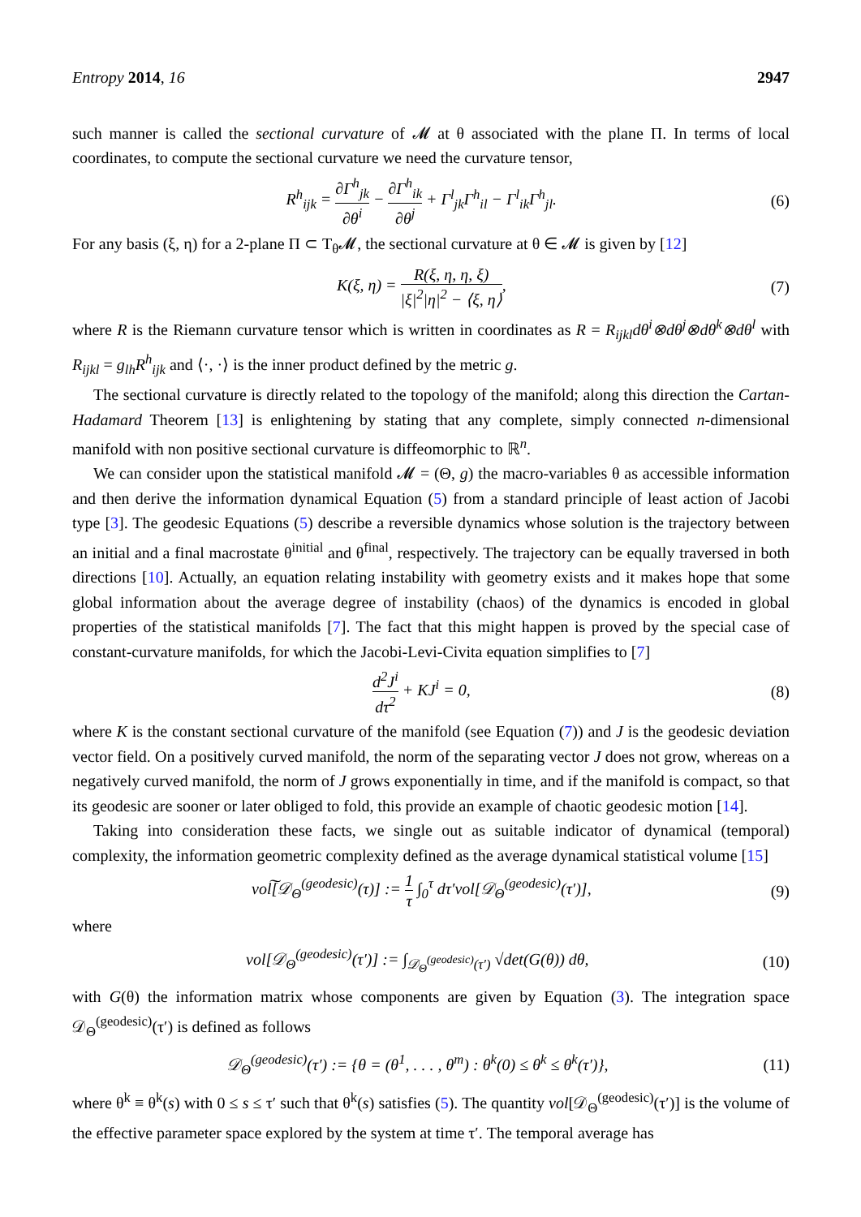Entropy 2014, 16 2947
such manner is called the sectional curvature of 𝓜 at θ associated with the plane Π. In terms of local coordinates, to compute the sectional curvature we need the curvature tensor,
R<sup>h</sup><sub>ijk</sub> = ∂Γ<sup>h</sup><sub>jk</sub> ∂θ<sup>i</sup> − ∂Γ<sup>h</sup><sub>ik</sub> ∂θ<sup>j</sup> + Γ<sup>l</sup><sub>jk</sub>Γ<sup>h</sup><sub>il</sub> − Γ<sup>l</sup><sub>ik</sub>Γ<sup>h</sup><sub>jl</sub>.
(6)
For any basis (ξ, η) for a 2-plane Π ⊂ T<sub>θ</sub>𝓜, the sectional curvature at θ ∈ 𝓜 is given by [12]
K(ξ, η) = R(ξ, η, η, ξ) |ξ|<sup>2</sup>|η|<sup>2</sup> − ⟨ξ, η⟩,
(7)
where R is the Riemann curvature tensor which is written in coordinates as R = R<sub>ijkl</sub>dθ<sup>i</sup>⊗dθ<sup>j</sup>⊗dθ<sup>k</sup>⊗dθ<sup>l</sup> with R<sub>ijkl</sub> = g<sub>lh</sub>R<sup>h</sup><sub>ijk</sub> and ⟨·, ·⟩ is the inner product defined by the metric g.
The sectional curvature is directly related to the topology of the manifold; along this direction the Cartan-Hadamard Theorem [13] is enlightening by stating that any complete, simply connected n-dimensional manifold with non positive sectional curvature is diffeomorphic to ℝ<sup>n</sup>.
We can consider upon the statistical manifold 𝓜 = (Θ, g) the macro-variables θ as accessible information and then derive the information dynamical Equation (5) from a standard principle of least action of Jacobi type [3]. The geodesic Equations (5) describe a reversible dynamics whose solution is the trajectory between an initial and a final macrostate θ<sup>initial</sup> and θ<sup>final</sup>, respectively. The trajectory can be equally traversed in both directions [10]. Actually, an equation relating instability with geometry exists and it makes hope that some global information about the average degree of instability (chaos) of the dynamics is encoded in global properties of the statistical manifolds [7]. The fact that this might happen is proved by the special case of constant-curvature manifolds, for which the Jacobi-Levi-Civita equation simplifies to [7]
d<sup>2</sup>J<sup>i</sup> dτ<sup>2</sup> + KJ<sup>i</sup> = 0, (8)
where K is the constant sectional curvature of the manifold (see Equation (7)) and J is the geodesic deviation vector field. On a positively curved manifold, the norm of the separating vector J does not grow, whereas on a negatively curved manifold, the norm of J grows exponentially in time, and if the manifold is compact, so that its geodesic are sooner or later obliged to fold, this provide an example of chaotic geodesic motion [14].
Taking into consideration these facts, we single out as suitable indicator of dynamical (temporal) complexity, the information geometric complexity defined as the average dynamical statistical volume [15]
vol͠[𝒟<sub>Θ</sub><sup>(geodesic)</sup>(τ)] := 1 τ ∫<sub>0</sub><sup>τ</sup> dτ′vol[𝒟<sub>Θ</sub><sup>(geodesic)</sup>(τ′)],
(9)
where
vol[𝒟<sub>Θ</sub><sup>(geodesic)</sup>(τ′)] := ∫<sub>𝒟<sub>Θ</sub><sup>(geodesic)</sup>(τ′)</sub> √det(G(θ)) dθ,
(10)
with G(θ) the information matrix whose components are given by Equation (3). The integration space 𝒟<sub>Θ</sub><sup>(geodesic)</sup>(τ′) is defined as follows
𝒟<sub>Θ</sub><sup>(geodesic)</sup>(τ′) := {θ = (θ<sup>1</sup>, . . . , θ<sup>m</sup>) : θ<sup>k</sup>(0) ≤ θ<sup>k</sup> ≤ θ<sup>k</sup>(τ′)},
(11)
where θ<sup>k</sup> ≡ θ<sup>k</sup>(s) with 0 ≤ s ≤ τ′ such that θ<sup>k</sup>(s) satisfies (5). The quantity vol[𝒟<sub>Θ</sub><sup>(geodesic)</sup>(τ′)] is the volume of the effective parameter space explored by the system at time τ′. The temporal average has